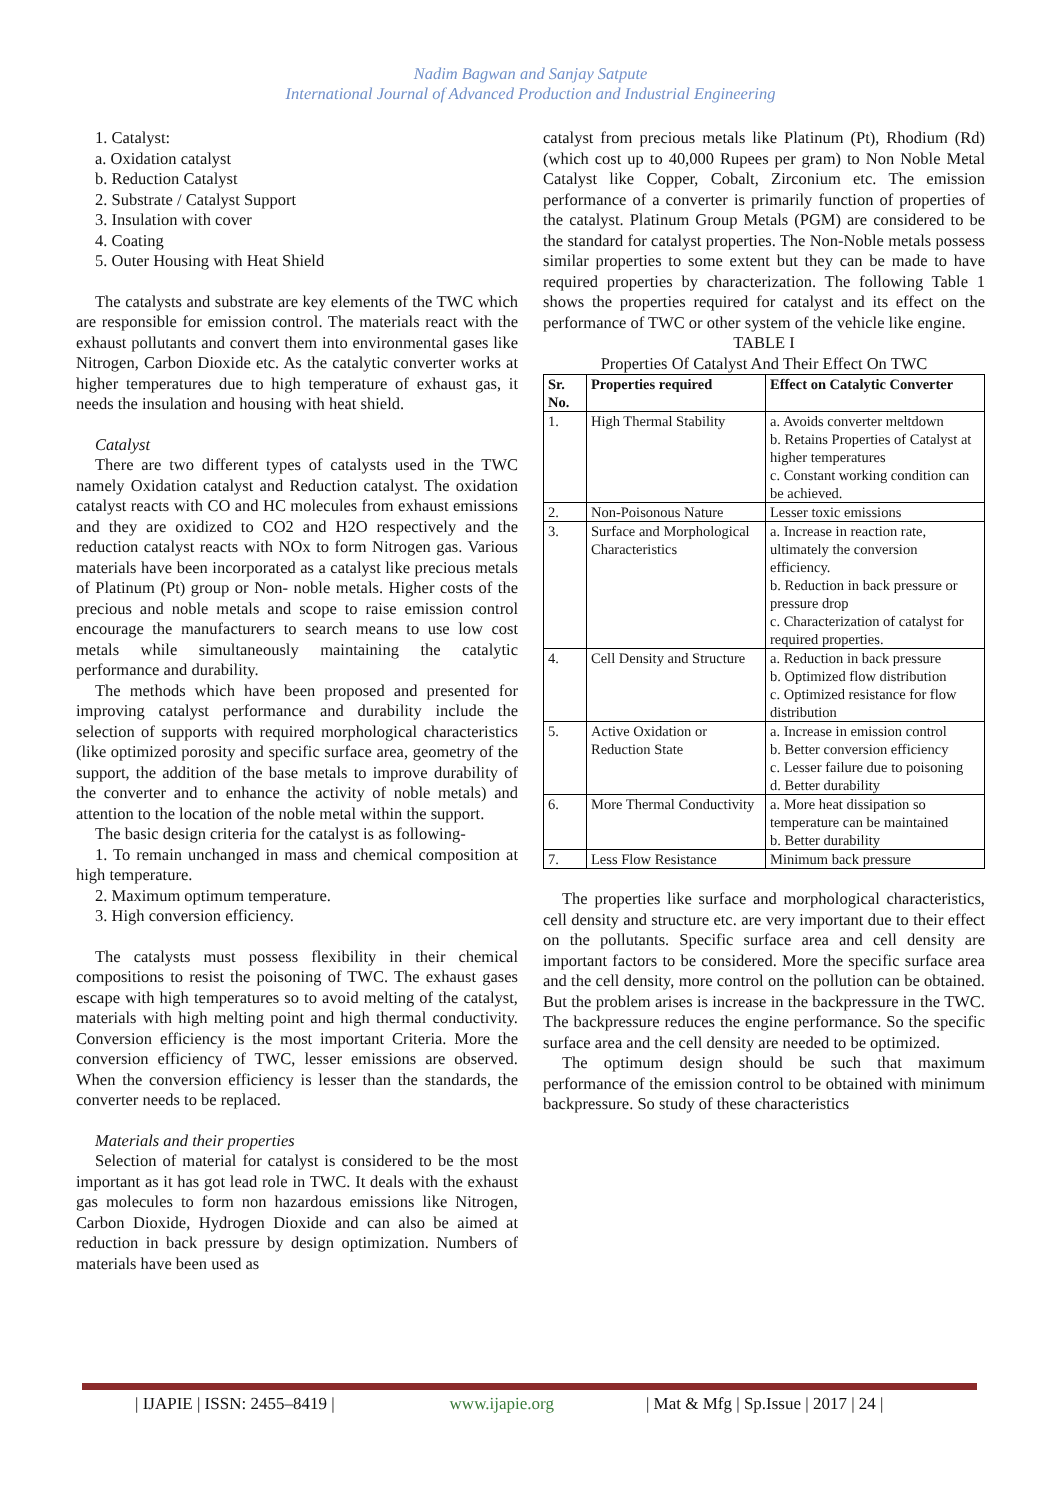Nadim Bagwan and Sanjay Satpute
International Journal of Advanced Production and Industrial Engineering
1. Catalyst:
a. Oxidation catalyst
b. Reduction Catalyst
2. Substrate / Catalyst Support
3. Insulation with cover
4. Coating
5. Outer Housing with Heat Shield
The catalysts and substrate are key elements of the TWC which are responsible for emission control. The materials react with the exhaust pollutants and convert them into environmental gases like Nitrogen, Carbon Dioxide etc. As the catalytic converter works at higher temperatures due to high temperature of exhaust gas, it needs the insulation and housing with heat shield.
Catalyst
There are two different types of catalysts used in the TWC namely Oxidation catalyst and Reduction catalyst. The oxidation catalyst reacts with CO and HC molecules from exhaust emissions and they are oxidized to CO2 and H2O respectively and the reduction catalyst reacts with NOx to form Nitrogen gas. Various materials have been incorporated as a catalyst like precious metals of Platinum (Pt) group or Non- noble metals. Higher costs of the precious and noble metals and scope to raise emission control encourage the manufacturers to search means to use low cost metals while simultaneously maintaining the catalytic performance and durability.
The methods which have been proposed and presented for improving catalyst performance and durability include the selection of supports with required morphological characteristics (like optimized porosity and specific surface area, geometry of the support, the addition of the base metals to improve durability of the converter and to enhance the activity of noble metals) and attention to the location of the noble metal within the support.
The basic design criteria for the catalyst is as following-
1. To remain unchanged in mass and chemical composition at high temperature.
2. Maximum optimum temperature.
3. High conversion efficiency.
The catalysts must possess flexibility in their chemical compositions to resist the poisoning of TWC. The exhaust gases escape with high temperatures so to avoid melting of the catalyst, materials with high melting point and high thermal conductivity. Conversion efficiency is the most important Criteria. More the conversion efficiency of TWC, lesser emissions are observed. When the conversion efficiency is lesser than the standards, the converter needs to be replaced.
Materials and their properties
Selection of material for catalyst is considered to be the most important as it has got lead role in TWC. It deals with the exhaust gas molecules to form non hazardous emissions like Nitrogen, Carbon Dioxide, Hydrogen Dioxide and can also be aimed at reduction in back pressure by design optimization. Numbers of materials have been used as
catalyst from precious metals like Platinum (Pt), Rhodium (Rd) (which cost up to 40,000 Rupees per gram) to Non Noble Metal Catalyst like Copper, Cobalt, Zirconium etc. The emission performance of a converter is primarily function of properties of the catalyst. Platinum Group Metals (PGM) are considered to be the standard for catalyst properties. The Non-Noble metals possess similar properties to some extent but they can be made to have required properties by characterization. The following Table 1 shows the properties required for catalyst and its effect on the performance of TWC or other system of the vehicle like engine.
TABLE I
Properties Of Catalyst And Their Effect On TWC
| Sr. No. | Properties required | Effect on Catalytic Converter |
| --- | --- | --- |
| 1. | High Thermal Stability | a. Avoids converter meltdown b. Retains Properties of Catalyst at higher temperatures c. Constant working condition can be achieved. |
| 2. | Non-Poisonous Nature | Lesser toxic emissions |
| 3. | Surface and Morphological Characteristics | a. Increase in reaction rate, ultimately the conversion efficiency. b. Reduction in back pressure or pressure drop c. Characterization of catalyst for required properties. |
| 4. | Cell Density and Structure | a. Reduction in back pressure b. Optimized flow distribution c. Optimized resistance for flow distribution |
| 5. | Active Oxidation or Reduction State | a. Increase in emission control b. Better conversion efficiency c. Lesser failure due to poisoning d. Better durability |
| 6. | More Thermal Conductivity | a. More heat dissipation so temperature can be maintained b. Better durability |
| 7. | Less Flow Resistance | Minimum back pressure |
The properties like surface and morphological characteristics, cell density and structure etc. are very important due to their effect on the pollutants. Specific surface area and cell density are important factors to be considered. More the specific surface area and the cell density, more control on the pollution can be obtained. But the problem arises is increase in the backpressure in the TWC. The backpressure reduces the engine performance. So the specific surface area and the cell density are needed to be optimized.
The optimum design should be such that maximum performance of the emission control to be obtained with minimum backpressure. So study of these characteristics
| IJAPIE | ISSN: 2455–8419 | www.ijapie.org | Mat & Mfg | Sp.Issue | 2017 | 24 |